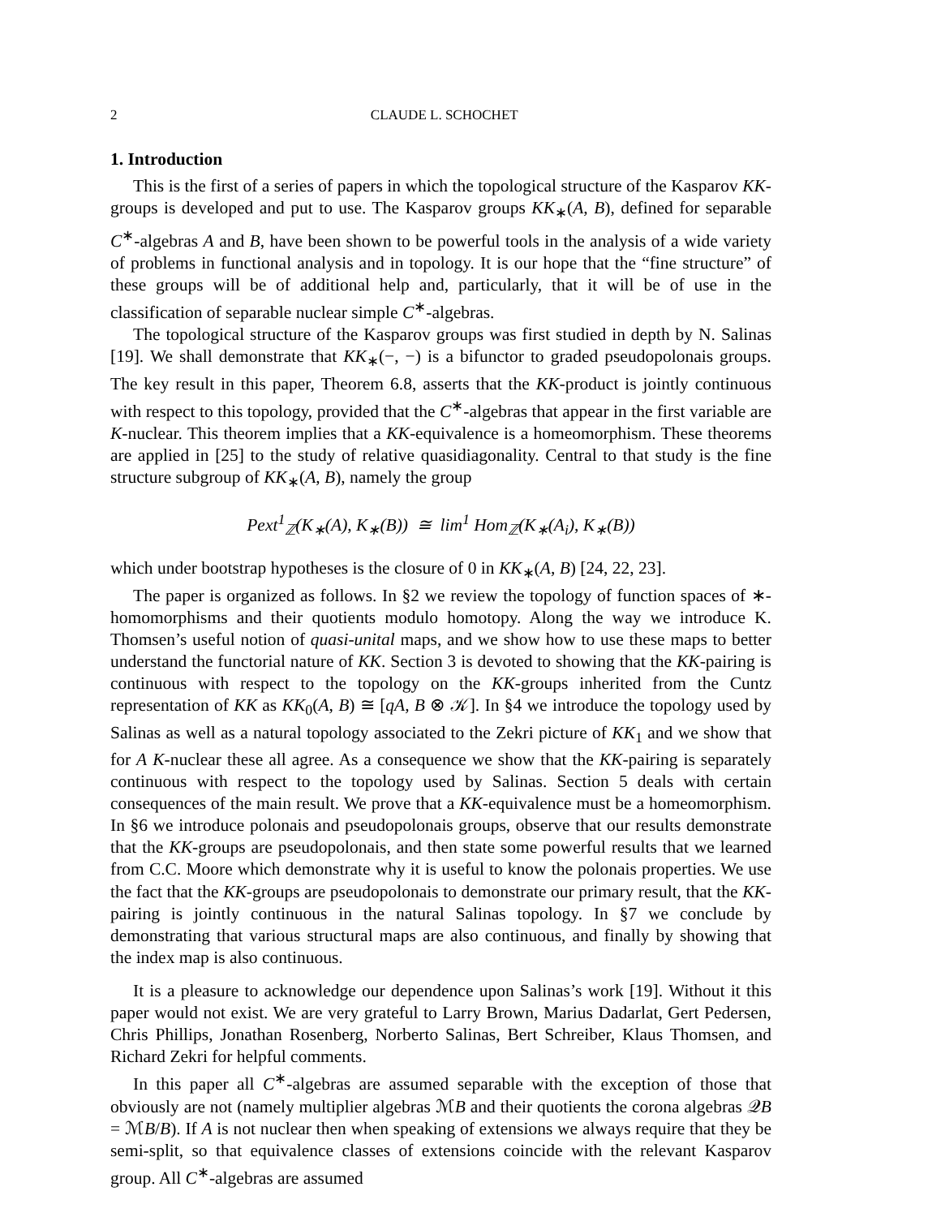2 CLAUDE L. SCHOCHET
1. Introduction
This is the first of a series of papers in which the topological structure of the Kasparov KK-groups is developed and put to use. The Kasparov groups KK<sub>∗</sub>(A, B), defined for separable C<sup>∗</sup>-algebras A and B, have been shown to be powerful tools in the analysis of a wide variety of problems in functional analysis and in topology. It is our hope that the “fine structure” of these groups will be of additional help and, particularly, that it will be of use in the classification of separable nuclear simple C<sup>∗</sup>-algebras.
The topological structure of the Kasparov groups was first studied in depth by N. Salinas [19]. We shall demonstrate that KK<sub>∗</sub>(−, −) is a bifunctor to graded pseudopolonais groups. The key result in this paper, Theorem 6.8, asserts that the KK-product is jointly continuous with respect to this topology, provided that the C<sup>∗</sup>-algebras that appear in the first variable are K-nuclear. This theorem implies that a KK-equivalence is a homeomorphism. These theorems are applied in [25] to the study of relative quasidiagonality. Central to that study is the fine structure subgroup of KK<sub>∗</sub>(A, B), namely the group
Pext<sup>1</sup><sub>ℤ</sub>(K<sub>∗</sub>(A), K<sub>∗</sub>(B)) ≅ lim<sup>1</sup> Hom<sub>ℤ</sub>(K<sub>∗</sub>(A<sub>i</sub>), K<sub>∗</sub>(B))
which under bootstrap hypotheses is the closure of 0 in KK<sub>∗</sub>(A, B) [24, 22, 23].
The paper is organized as follows. In §2 we review the topology of function spaces of ∗-homomorphisms and their quotients modulo homotopy. Along the way we introduce K. Thomsen’s useful notion of quasi-unital maps, and we show how to use these maps to better understand the functorial nature of KK. Section 3 is devoted to showing that the KK-pairing is continuous with respect to the topology on the KK-groups inherited from the Cuntz representation of KK as KK<sub>0</sub>(A, B) ≅ [qA, B ⊗ 𝒦]. In §4 we introduce the topology used by Salinas as well as a natural topology associated to the Zekri picture of KK<sub>1</sub> and we show that for A K-nuclear these all agree. As a consequence we show that the KK-pairing is separately continuous with respect to the topology used by Salinas. Section 5 deals with certain consequences of the main result. We prove that a KK-equivalence must be a homeomorphism. In §6 we introduce polonais and pseudopolonais groups, observe that our results demonstrate that the KK-groups are pseudopolonais, and then state some powerful results that we learned from C.C. Moore which demonstrate why it is useful to know the polonais properties. We use the fact that the KK-groups are pseudopolonais to demonstrate our primary result, that the KK-pairing is jointly continuous in the natural Salinas topology. In §7 we conclude by demonstrating that various structural maps are also continuous, and finally by showing that the index map is also continuous.
It is a pleasure to acknowledge our dependence upon Salinas’s work [19]. Without it this paper would not exist. We are very grateful to Larry Brown, Marius Dadarlat, Gert Pedersen, Chris Phillips, Jonathan Rosenberg, Norberto Salinas, Bert Schreiber, Klaus Thomsen, and Richard Zekri for helpful comments.
In this paper all C<sup>∗</sup>-algebras are assumed separable with the exception of those that obviously are not (namely multiplier algebras ℳB and their quotients the corona algebras 𝒬B = ℳB/B). If A is not nuclear then when speaking of extensions we always require that they be semi-split, so that equivalence classes of extensions coincide with the relevant Kasparov group. All C<sup>∗</sup>-algebras are assumed